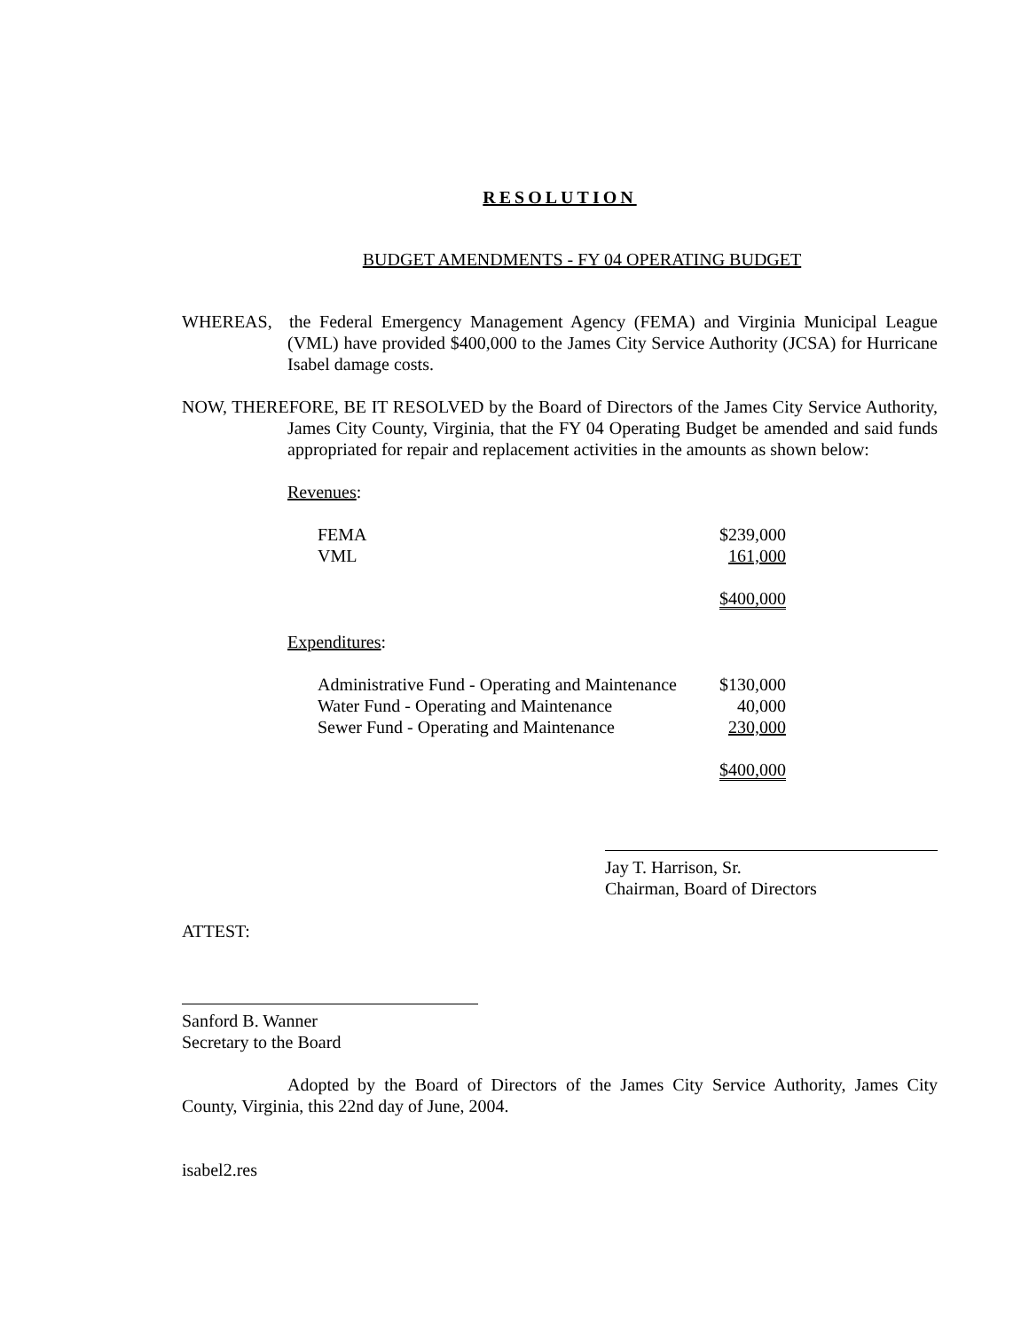RESOLUTION
BUDGET AMENDMENTS - FY 04 OPERATING BUDGET
WHEREAS, the Federal Emergency Management Agency (FEMA) and Virginia Municipal League (VML) have provided $400,000 to the James City Service Authority (JCSA) for Hurricane Isabel damage costs.
NOW, THEREFORE, BE IT RESOLVED by the Board of Directors of the James City Service Authority, James City County, Virginia, that the FY 04 Operating Budget be amended and said funds appropriated for repair and replacement activities in the amounts as shown below:
Revenues:
| FEMA | $239,000 |
| VML | 161,000 |
| | $400,000 |
Expenditures:
| Administrative Fund - Operating and Maintenance | $130,000 |
| Water Fund - Operating and Maintenance | 40,000 |
| Sewer Fund - Operating and Maintenance | 230,000 |
| | $400,000 |
Jay T. Harrison, Sr.
Chairman, Board of Directors
ATTEST:
Sanford B. Wanner
Secretary to the Board
Adopted by the Board of Directors of the James City Service Authority, James City County, Virginia, this 22nd day of June, 2004.
isabel2.res